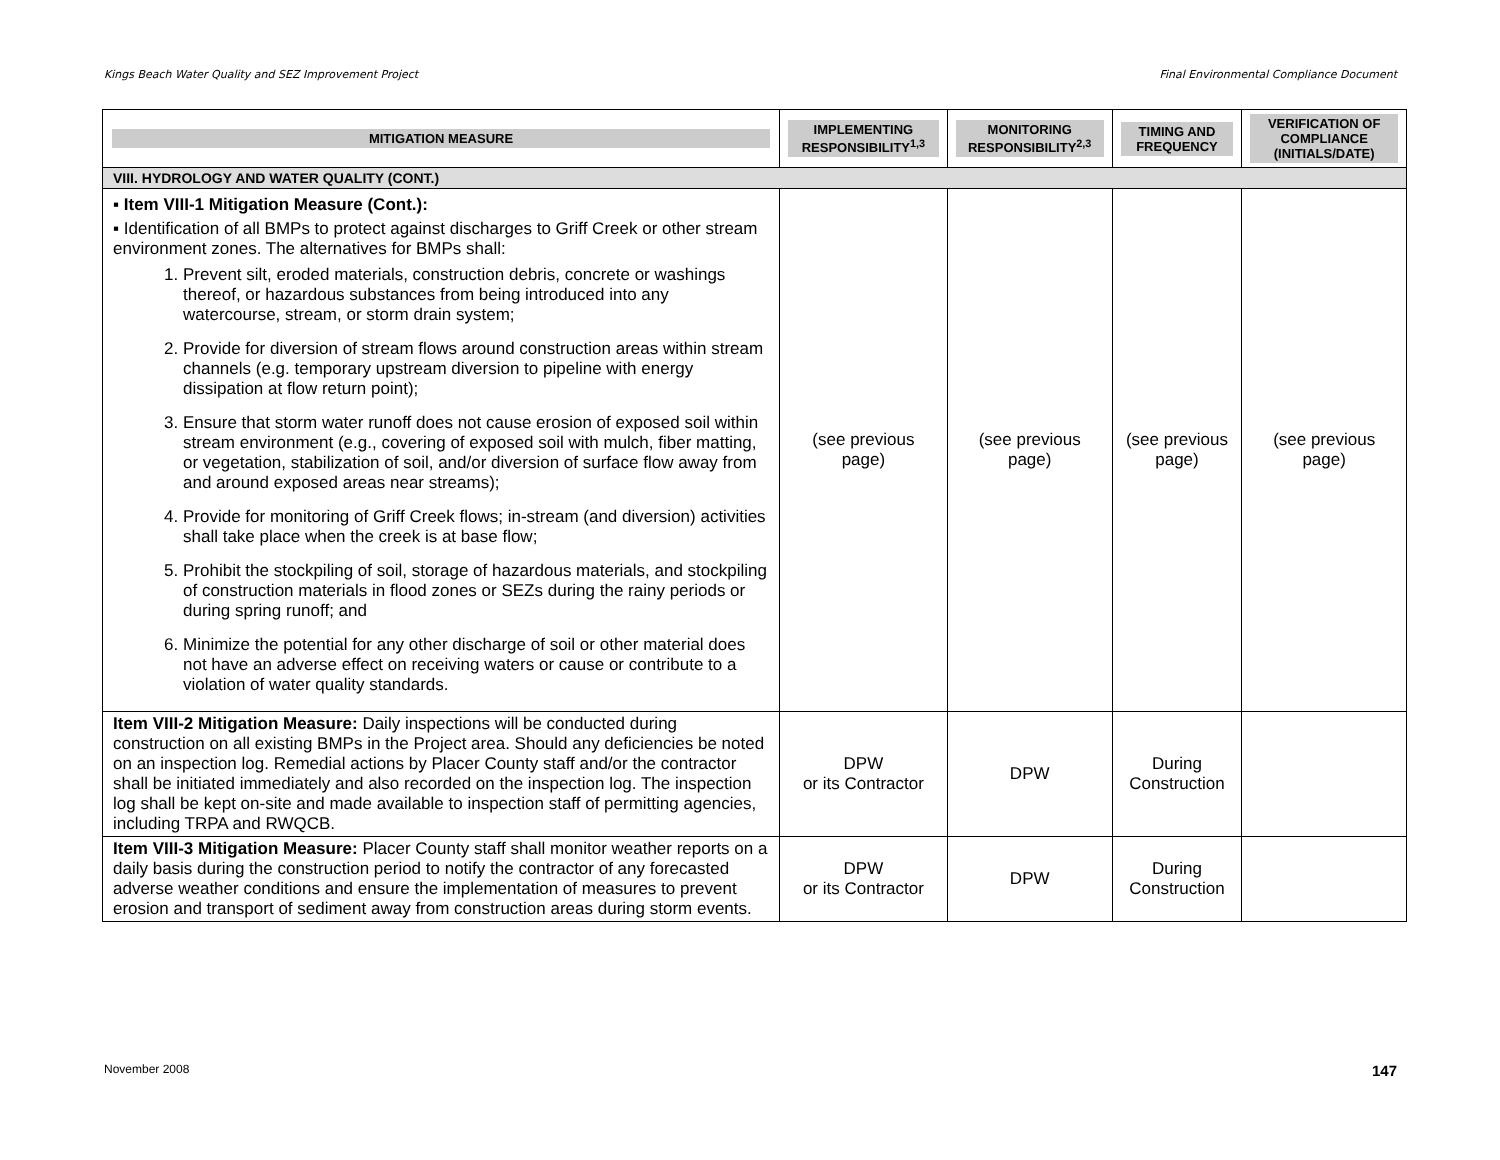Kings Beach Water Quality and SEZ Improvement Project Final Environmental Compliance Document
| MITIGATION MEASURE | IMPLEMENTING RESPONSIBILITY<sup>1,3</sup> | MONITORING RESPONSIBILITY<sup>2,3</sup> | TIMING AND FREQUENCY | VERIFICATION OF COMPLIANCE (INITIALS/DATE) |
| --- | --- | --- | --- | --- |
| VIII. HYDROLOGY AND WATER QUALITY (CONT.) | | | | |
| ▪ Item VIII-1 Mitigation Measure (Cont.): ▪ Identification of all BMPs to protect against discharges to Griff Creek or other stream environment zones. The alternatives for BMPs shall: 1. Prevent silt, eroded materials, construction debris, concrete or washings thereof, or hazardous substances from being introduced into any watercourse, stream, or storm drain system; 2. Provide for diversion of stream flows around construction areas within stream channels (e.g. temporary upstream diversion to pipeline with energy dissipation at flow return point); 3. Ensure that storm water runoff does not cause erosion of exposed soil within stream environment (e.g., covering of exposed soil with mulch, fiber matting, or vegetation, stabilization of soil, and/or diversion of surface flow away from and around exposed areas near streams); 4. Provide for monitoring of Griff Creek flows; in-stream (and diversion) activities shall take place when the creek is at base flow; 5. Prohibit the stockpiling of soil, storage of hazardous materials, and stockpiling of construction materials in flood zones or SEZs during the rainy periods or during spring runoff; and 6. Minimize the potential for any other discharge of soil or other material does not have an adverse effect on receiving waters or cause or contribute to a violation of water quality standards. | (see previous page) | (see previous page) | (see previous page) | (see previous page) |
| Item VIII-2 Mitigation Measure: Daily inspections will be conducted during construction on all existing BMPs in the Project area. Should any deficiencies be noted on an inspection log. Remedial actions by Placer County staff and/or the contractor shall be initiated immediately and also recorded on the inspection log. The inspection log shall be kept on-site and made available to inspection staff of permitting agencies, including TRPA and RWQCB. | DPW or its Contractor | DPW | During Construction | |
| Item VIII-3 Mitigation Measure: Placer County staff shall monitor weather reports on a daily basis during the construction period to notify the contractor of any forecasted adverse weather conditions and ensure the implementation of measures to prevent erosion and transport of sediment away from construction areas during storm events. | DPW or its Contractor | DPW | During Construction | |
November 2008 147